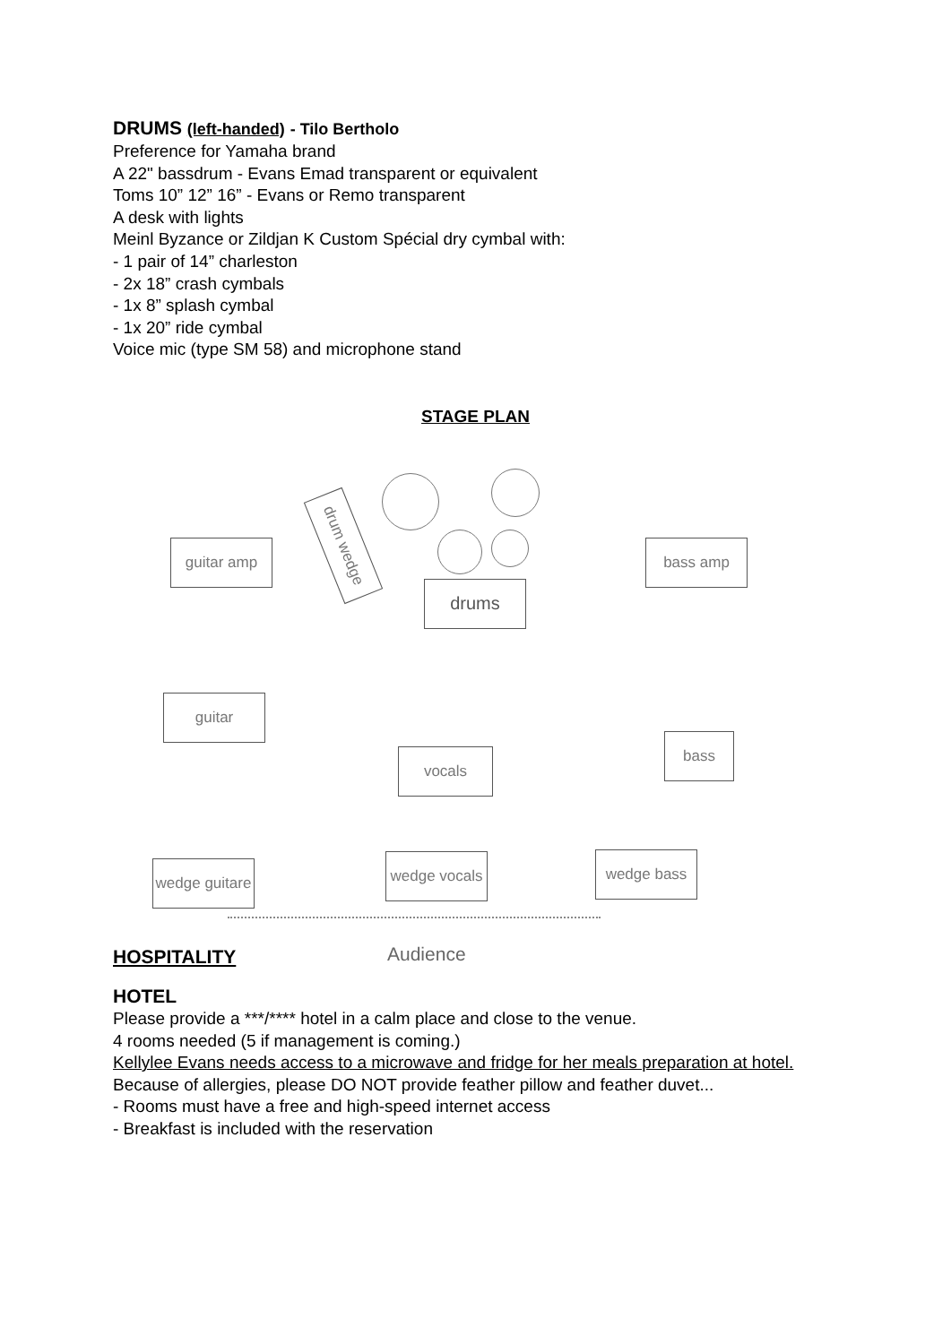DRUMS (left-handed) - Tilo Bertholo
Preference for Yamaha brand
A 22" bassdrum - Evans Emad transparent or equivalent
Toms 10” 12” 16” - Evans or Remo transparent
A desk with lights
Meinl Byzance or Zildjan K Custom Spécial dry cymbal with:
- 1 pair of 14” charleston
- 2x 18” crash cymbals
- 1x 8” splash cymbal
- 1x 20” ride cymbal
Voice mic (type SM 58) and microphone stand
STAGE PLAN
drum wedge
guitar amp bass amp
drums
guitar
vocals
bass
wedge guitare
wedge vocals
wedge bass
Audience
HOSPITALITY
HOTEL
Please provide a ***/**** hotel in a calm place and close to the venue.
4 rooms needed (5 if management is coming.)
Kellylee Evans needs access to a microwave and fridge for her meals preparation at hotel.
Because of allergies, please DO NOT provide feather pillow and feather duvet...
- Rooms must have a free and high-speed internet access
- Breakfast is included with the reservation